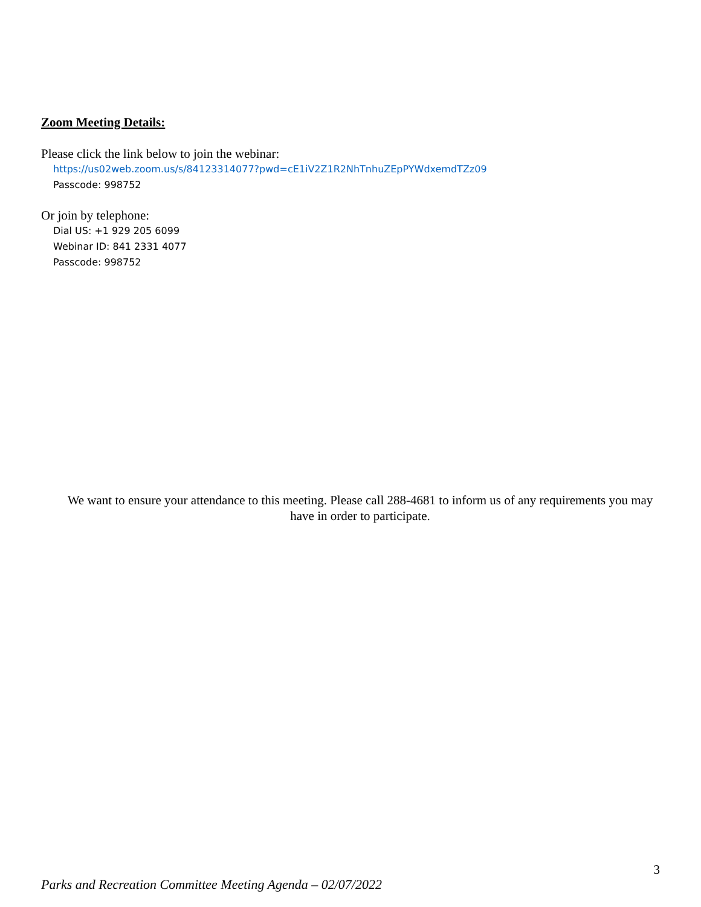Zoom Meeting Details:
Please click the link below to join the webinar:
https://us02web.zoom.us/s/84123314077?pwd=cE1iV2Z1R2NhTnhuZEpPYWdxemdTZz09
Passcode: 998752
Or join by telephone:
Dial US: +1 929 205 6099
Webinar ID: 841 2331 4077
Passcode: 998752
We want to ensure your attendance to this meeting. Please call 288-4681 to inform us of any requirements you may have in order to participate.
3
Parks and Recreation Committee Meeting Agenda – 02/07/2022